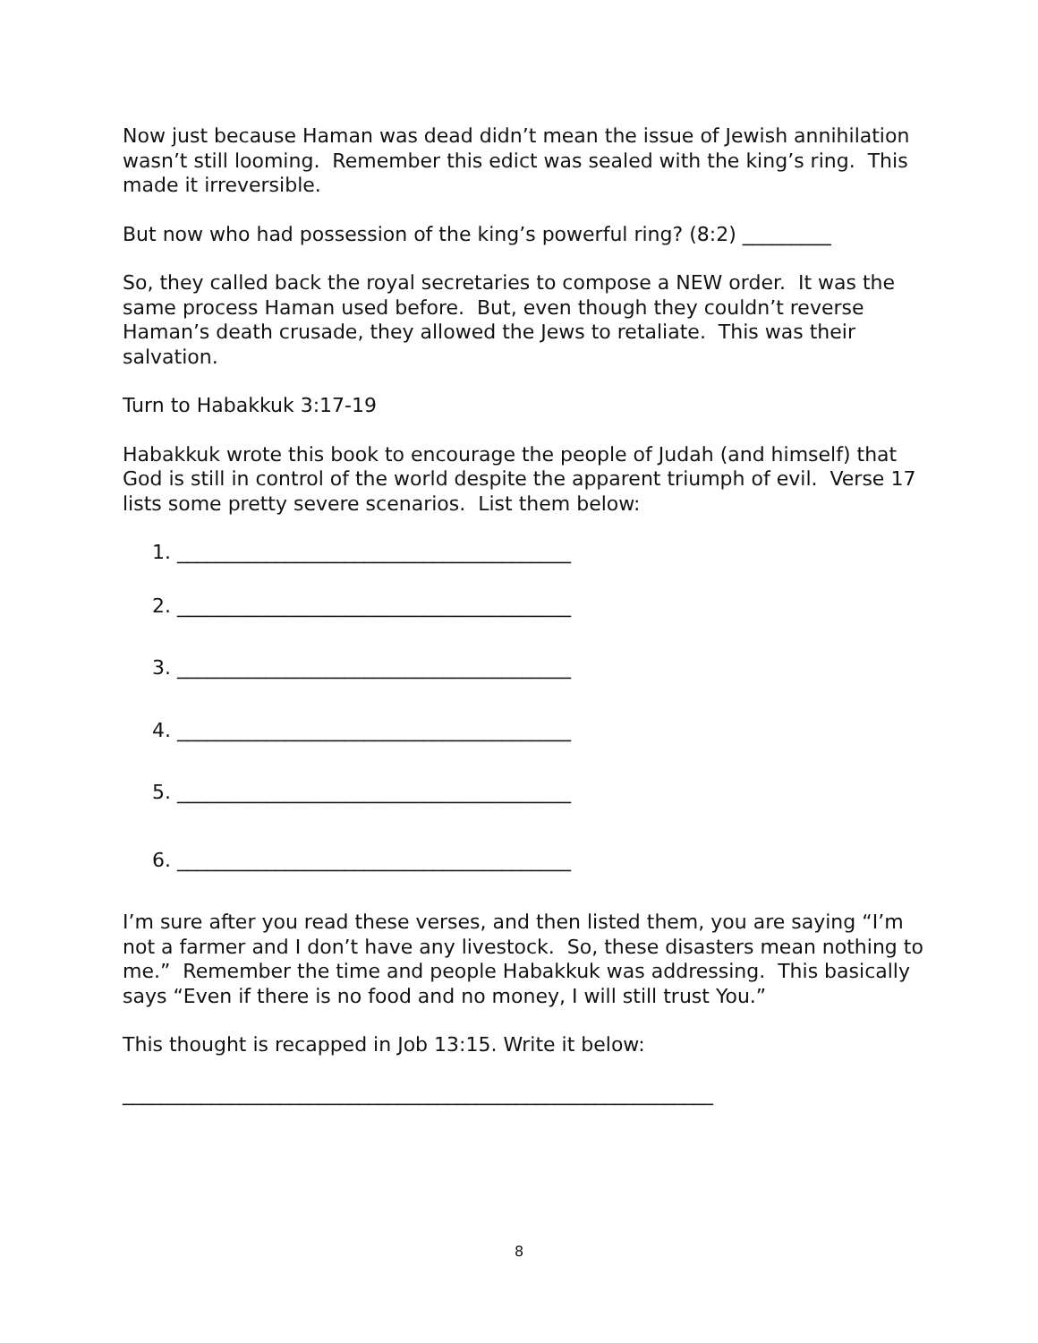Now just because Haman was dead didn’t mean the issue of Jewish annihilation wasn’t still looming. Remember this edict was sealed with the king’s ring. This made it irreversible.
But now who had possession of the king’s powerful ring? (8:2) _________
So, they called back the royal secretaries to compose a NEW order. It was the same process Haman used before. But, even though they couldn’t reverse Haman’s death crusade, they allowed the Jews to retaliate. This was their salvation.
Turn to Habakkuk 3:17-19
Habakkuk wrote this book to encourage the people of Judah (and himself) that God is still in control of the world despite the apparent triumph of evil. Verse 17 lists some pretty severe scenarios. List them below:
1. ________________________________________
2. ________________________________________
3. ________________________________________
4. ________________________________________
5. ________________________________________
6. ________________________________________
I’m sure after you read these verses, and then listed them, you are saying “I’m not a farmer and I don’t have any livestock. So, these disasters mean nothing to me.” Remember the time and people Habakkuk was addressing. This basically says “Even if there is no food and no money, I will still trust You.”
This thought is recapped in Job 13:15. Write it below:
____________________________________________________________
8